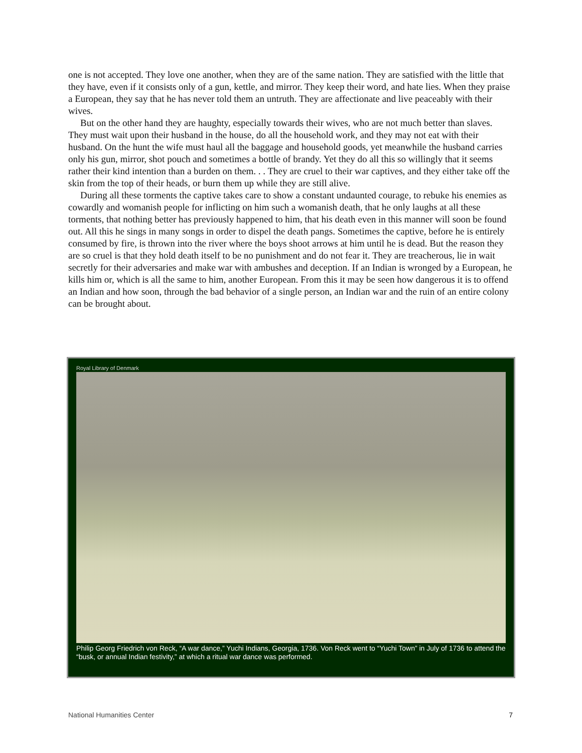one is not accepted. They love one another, when they are of the same nation. They are satisfied with the little that they have, even if it consists only of a gun, kettle, and mirror. They keep their word, and hate lies. When they praise a European, they say that he has never told them an untruth. They are affectionate and live peaceably with their wives.
But on the other hand they are haughty, especially towards their wives, who are not much better than slaves. They must wait upon their husband in the house, do all the household work, and they may not eat with their husband. On the hunt the wife must haul all the baggage and household goods, yet meanwhile the husband carries only his gun, mirror, shot pouch and sometimes a bottle of brandy. Yet they do all this so willingly that it seems rather their kind intention than a burden on them. . . They are cruel to their war captives, and they either take off the skin from the top of their heads, or burn them up while they are still alive.
During all these torments the captive takes care to show a constant undaunted courage, to rebuke his enemies as cowardly and womanish people for inflicting on him such a womanish death, that he only laughs at all these torments, that nothing better has previously happened to him, that his death even in this manner will soon be found out. All this he sings in many songs in order to dispel the death pangs. Sometimes the captive, before he is entirely consumed by fire, is thrown into the river where the boys shoot arrows at him until he is dead. But the reason they are so cruel is that they hold death itself to be no punishment and do not fear it. They are treacherous, lie in wait secretly for their adversaries and make war with ambushes and deception. If an Indian is wronged by a European, he kills him or, which is all the same to him, another European. From this it may be seen how dangerous it is to offend an Indian and how soon, through the bad behavior of a single person, an Indian war and the ruin of an entire colony can be brought about.
Royal Library of Denmark
Philip Georg Friedrich von Reck, “A war dance,” Yuchi Indians, Georgia, 1736. Von Reck went to “Yuchi Town” in July of 1736 to attend the “busk, or annual Indian festivity,” at which a ritual war dance was performed.
National Humanities Center 7